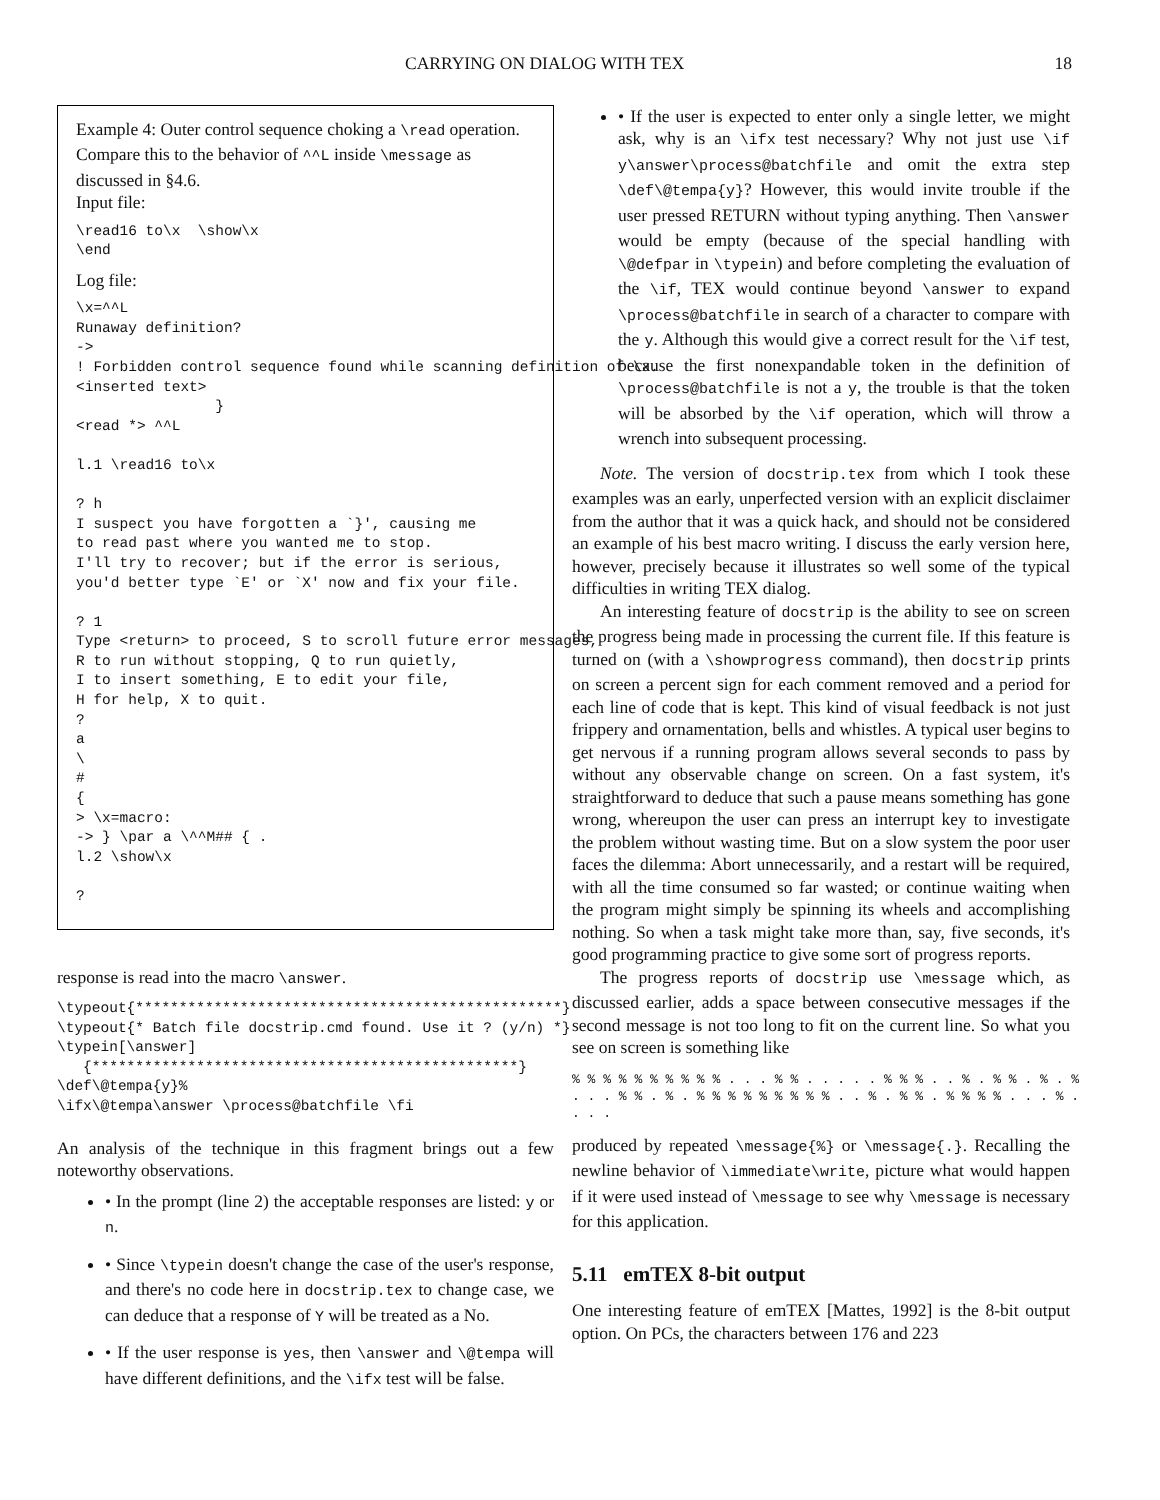CARRYING ON DIALOG WITH TEX 18
Example 4: Outer control sequence choking a \read operation. Compare this to the behavior of ^^L inside \message as discussed in §4.6.
Input file:
\read16 to\x  \show\x
\end
Log file:
\x=^^L
Runaway definition?
->
! Forbidden control sequence found while scanning definition of \x.
<inserted text>
                }
<read *> ^^L

l.1 \read16 to\x

? h
I suspect you have forgotten a `}', causing me
to read past where you wanted me to stop.
I'll try to recover; but if the error is serious,
you'd better type `E' or `X' now and fix your file.

? 1
Type <return> to proceed, S to scroll future error messages,
R to run without stopping, Q to run quietly,
I to insert something, E to edit your file,
H for help, X to quit.
?
a
\
#
{
> \x=macro:
-> } \par a \^^M## { .
l.2 \show\x

?
response is read into the macro \answer.
\typeout{*************************************************}
\typeout{* Batch file docstrip.cmd found. Use it ? (y/n) *}
\typein[\answer]
   {*************************************************}
\def\@tempa{y}%
\ifx\@tempa\answer \process@batchfile \fi
An analysis of the technique in this fragment brings out a few noteworthy observations.
• In the prompt (line 2) the acceptable responses are listed: y or n.
• Since \typein doesn't change the case of the user's response, and there's no code here in docstrip.tex to change case, we can deduce that a response of Y will be treated as a No.
• If the user response is yes, then \answer and \@tempa will have different definitions, and the \ifx test will be false.
• If the user is expected to enter only a single letter, we might ask, why is an \ifx test necessary? Why not just use \if y\answer\process@batchfile and omit the extra step \def\@tempa{y}? However, this would invite trouble if the user pressed RETURN without typing anything. Then \answer would be empty (because of the special handling with \@defpar in \typein) and before completing the evaluation of the \if, TEX would continue beyond \answer to expand \process@batchfile in search of a character to compare with the y. Although this would give a correct result for the \if test, because the first nonexpandable token in the definition of \process@batchfile is not a y, the trouble is that the token will be absorbed by the \if operation, which will throw a wrench into subsequent processing.
Note. The version of docstrip.tex from which I took these examples was an early, unperfected version with an explicit disclaimer from the author that it was a quick hack, and should not be considered an example of his best macro writing. I discuss the early version here, however, precisely because it illustrates so well some of the typical difficulties in writing TEX dialog.
An interesting feature of docstrip is the ability to see on screen the progress being made in processing the current file. If this feature is turned on (with a \showprogress command), then docstrip prints on screen a percent sign for each comment removed and a period for each line of code that is kept. This kind of visual feedback is not just frippery and ornamentation, bells and whistles. A typical user begins to get nervous if a running program allows several seconds to pass by without any observable change on screen. On a fast system, it's straightforward to deduce that such a pause means something has gone wrong, whereupon the user can press an interrupt key to investigate the problem without wasting time. But on a slow system the poor user faces the dilemma: Abort unnecessarily, and a restart will be required, with all the time consumed so far wasted; or continue waiting when the program might simply be spinning its wheels and accomplishing nothing. So when a task might take more than, say, five seconds, it's good programming practice to give some sort of progress reports.
The progress reports of docstrip use \message which, as discussed earlier, adds a space between consecutive messages if the second message is not too long to fit on the current line. So what you see on screen is something like
% % % % % % % % % % . . . % % . . . . . % % % . . % . % % . % . %
. . . % % . % . % % % % % % % % % . . % . % % . % % % % . . . % .
. . .
produced by repeated \message{%} or \message{.}. Recalling the newline behavior of \immediate\write, picture what would happen if it were used instead of \message to see why \message is necessary for this application.
5.11 emTEX 8-bit output
One interesting feature of emTEX [Mattes, 1992] is the 8-bit output option. On PCs, the characters between 176 and 223